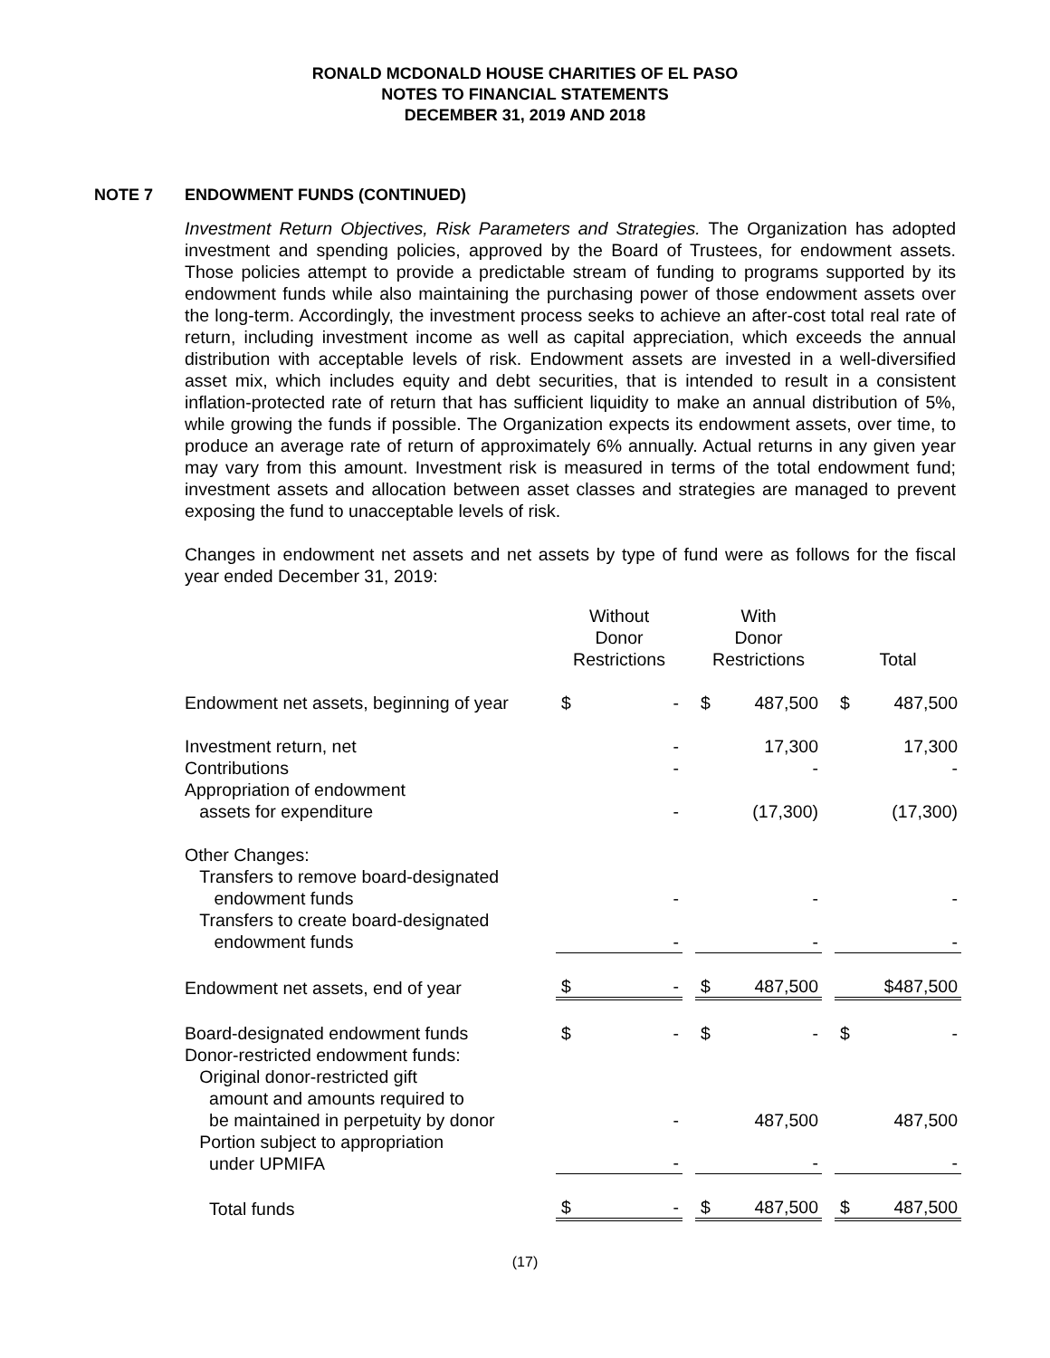RONALD MCDONALD HOUSE CHARITIES OF EL PASO
NOTES TO FINANCIAL STATEMENTS
DECEMBER 31, 2019 AND 2018
NOTE 7 ENDOWMENT FUNDS (CONTINUED)
Investment Return Objectives, Risk Parameters and Strategies. The Organization has adopted investment and spending policies, approved by the Board of Trustees, for endowment assets. Those policies attempt to provide a predictable stream of funding to programs supported by its endowment funds while also maintaining the purchasing power of those endowment assets over the long-term. Accordingly, the investment process seeks to achieve an after-cost total real rate of return, including investment income as well as capital appreciation, which exceeds the annual distribution with acceptable levels of risk. Endowment assets are invested in a well-diversified asset mix, which includes equity and debt securities, that is intended to result in a consistent inflation-protected rate of return that has sufficient liquidity to make an annual distribution of 5%, while growing the funds if possible. The Organization expects its endowment assets, over time, to produce an average rate of return of approximately 6% annually. Actual returns in any given year may vary from this amount. Investment risk is measured in terms of the total endowment fund; investment assets and allocation between asset classes and strategies are managed to prevent exposing the fund to unacceptable levels of risk.
Changes in endowment net assets and net assets by type of fund were as follows for the fiscal year ended December 31, 2019:
| | Without Donor Restrictions | | | With Donor Restrictions | | | Total | |
| --- | --- | --- | --- | --- | --- | --- | --- | --- |
| Endowment net assets, beginning of year | $ | - | | $ | 487,500 | | $ | 487,500 |
| Investment return, net | | - | | | 17,300 | | | 17,300 |
| Contributions | | - | | | - | | | - |
| Appropriation of endowment assets for expenditure | | - | | | (17,300) | | | (17,300) |
| Other Changes: | | | | | | | | |
| Transfers to remove board-designated endowment funds | | - | | | - | | | - |
| Transfers to create board-designated endowment funds | | - | | | - | | | - |
| Endowment net assets, end of year | $ | - | | $ | 487,500 | | | $487,500 |
| Board-designated endowment funds | $ | - | | $ | - | | $ | - |
| Donor-restricted endowment funds: | | | | | | | | |
| Original donor-restricted gift amount and amounts required to be maintained in perpetuity by donor | | - | | | 487,500 | | | 487,500 |
| Portion subject to appropriation under UPMIFA | | - | | | - | | | - |
| Total funds | $ | - | | $ | 487,500 | | $ | 487,500 |
(17)